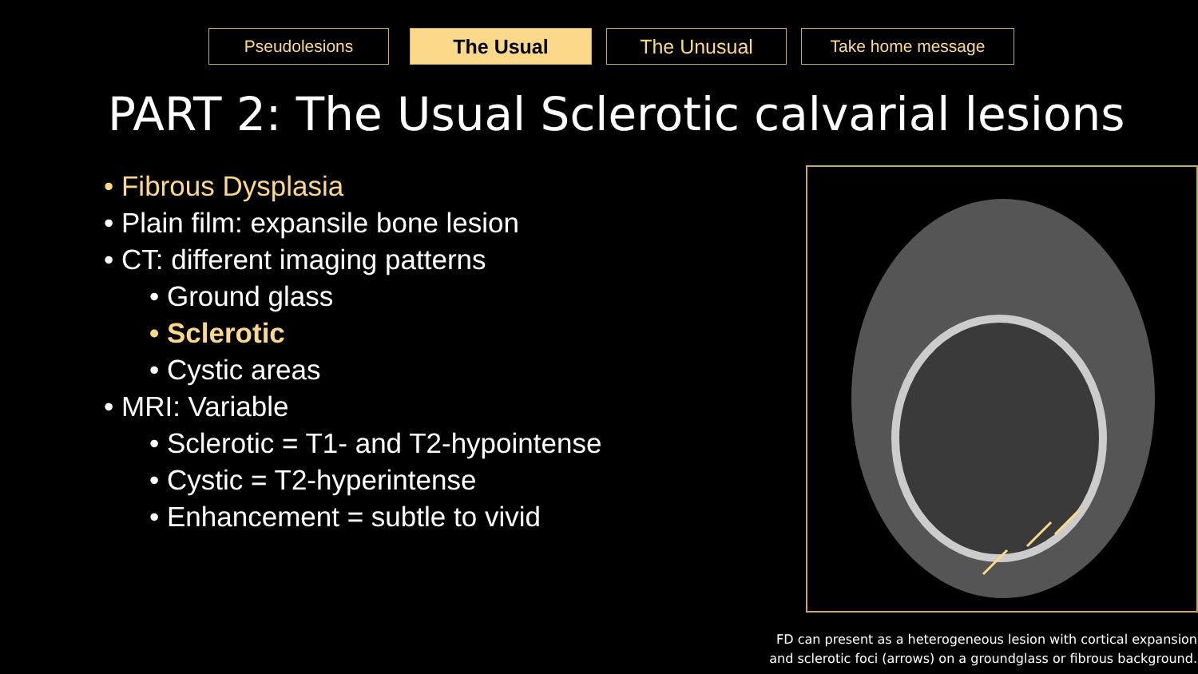Pseudolesions
The Usual The Unusual
Take home message
PART 2: The Usual Sclerotic calvarial lesions
• Fibrous Dysplasia
• Plain film: expansile bone lesion
• CT: different imaging patterns
• Ground glass
• Sclerotic
• Cystic areas
• MRI: Variable
• Sclerotic = T1- and T2-hypointense
• Cystic = T2-hyperintense
• Enhancement = subtle to vivid
FD can present as a heterogeneous lesion with cortical expansion and sclerotic foci (arrows) on a groundglass or fibrous background.